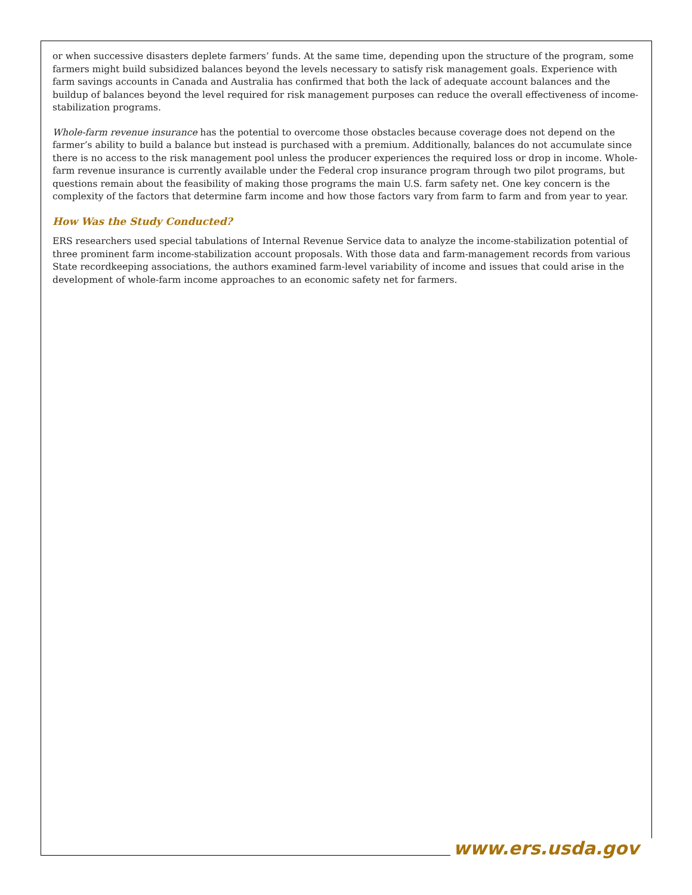or when successive disasters deplete farmers’ funds. At the same time, depending upon the structure of the program, some farmers might build subsidized balances beyond the levels necessary to satisfy risk management goals. Experience with farm savings accounts in Canada and Australia has confirmed that both the lack of adequate account balances and the buildup of balances beyond the level required for risk management purposes can reduce the overall effectiveness of income-stabilization programs.
Whole-farm revenue insurance has the potential to overcome those obstacles because coverage does not depend on the farmer’s ability to build a balance but instead is purchased with a premium. Additionally, balances do not accumulate since there is no access to the risk management pool unless the producer experiences the required loss or drop in income. Whole-farm revenue insurance is currently available under the Federal crop insurance program through two pilot programs, but questions remain about the feasibility of making those programs the main U.S. farm safety net. One key concern is the complexity of the factors that determine farm income and how those factors vary from farm to farm and from year to year.
How Was the Study Conducted?
ERS researchers used special tabulations of Internal Revenue Service data to analyze the income-stabilization potential of three prominent farm income-stabilization account proposals. With those data and farm-management records from various State recordkeeping associations, the authors examined farm-level variability of income and issues that could arise in the development of whole-farm income approaches to an economic safety net for farmers.
www.ers.usda.gov